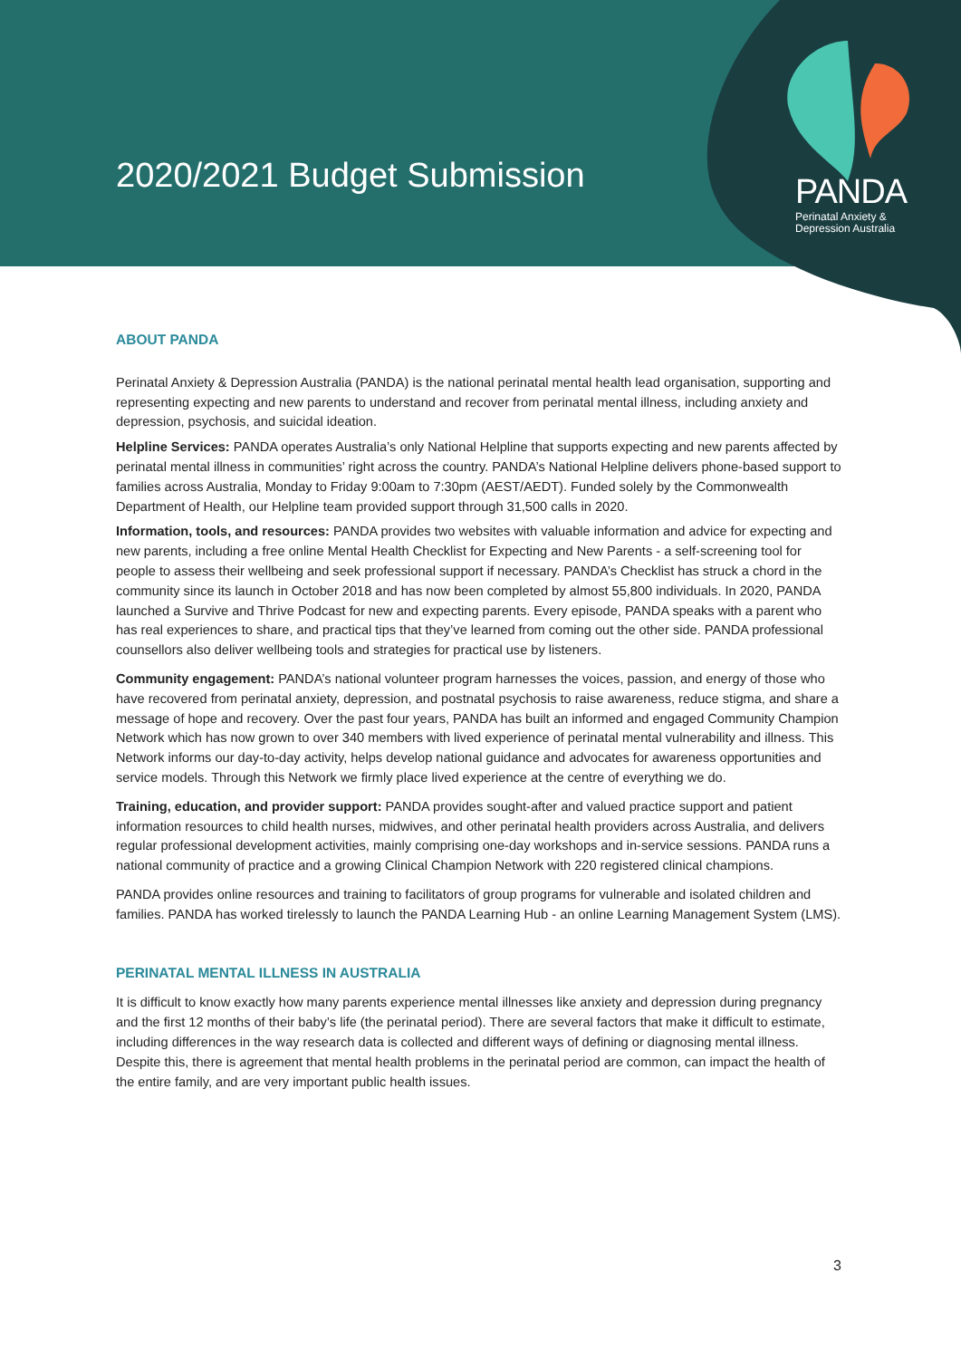2020/2021 Budget Submission
PANDA
Perinatal Anxiety &
Depression Australia
ABOUT PANDA
Perinatal Anxiety & Depression Australia (PANDA) is the national perinatal mental health lead organisation, supporting and representing expecting and new parents to understand and recover from perinatal mental illness, including anxiety and depression, psychosis, and suicidal ideation.
Helpline Services: PANDA operates Australia’s only National Helpline that supports expecting and new parents affected by perinatal mental illness in communities’ right across the country. PANDA’s National Helpline delivers phone-based support to families across Australia, Monday to Friday 9:00am to 7:30pm (AEST/AEDT). Funded solely by the Commonwealth Department of Health, our Helpline team provided support through 31,500 calls in 2020.
Information, tools, and resources: PANDA provides two websites with valuable information and advice for expecting and new parents, including a free online Mental Health Checklist for Expecting and New Parents - a self-screening tool for people to assess their wellbeing and seek professional support if necessary. PANDA’s Checklist has struck a chord in the community since its launch in October 2018 and has now been completed by almost 55,800 individuals. In 2020, PANDA launched a Survive and Thrive Podcast for new and expecting parents. Every episode, PANDA speaks with a parent who has real experiences to share, and practical tips that they’ve learned from coming out the other side. PANDA professional counsellors also deliver wellbeing tools and strategies for practical use by listeners.
Community engagement: PANDA’s national volunteer program harnesses the voices, passion, and energy of those who have recovered from perinatal anxiety, depression, and postnatal psychosis to raise awareness, reduce stigma, and share a message of hope and recovery. Over the past four years, PANDA has built an informed and engaged Community Champion Network which has now grown to over 340 members with lived experience of perinatal mental vulnerability and illness. This Network informs our day-to-day activity, helps develop national guidance and advocates for awareness opportunities and service models. Through this Network we firmly place lived experience at the centre of everything we do.
Training, education, and provider support: PANDA provides sought-after and valued practice support and patient information resources to child health nurses, midwives, and other perinatal health providers across Australia, and delivers regular professional development activities, mainly comprising one-day workshops and in-service sessions. PANDA runs a national community of practice and a growing Clinical Champion Network with 220 registered clinical champions.
PANDA provides online resources and training to facilitators of group programs for vulnerable and isolated children and families. PANDA has worked tirelessly to launch the PANDA Learning Hub - an online Learning Management System (LMS).
PERINATAL MENTAL ILLNESS IN AUSTRALIA
It is difficult to know exactly how many parents experience mental illnesses like anxiety and depression during pregnancy and the first 12 months of their baby’s life (the perinatal period). There are several factors that make it difficult to estimate, including differences in the way research data is collected and different ways of defining or diagnosing mental illness. Despite this, there is agreement that mental health problems in the perinatal period are common, can impact the health of the entire family, and are very important public health issues.
3